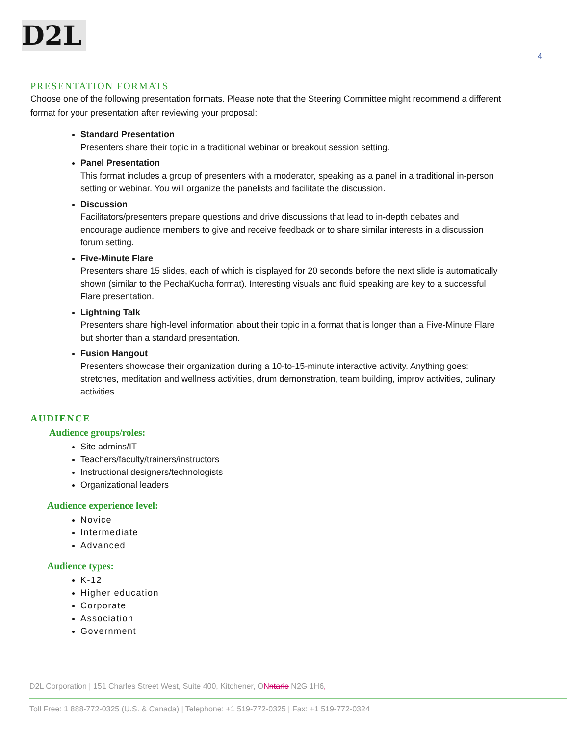D2L
4
PRESENTATION FORMATS
Choose one of the following presentation formats. Please note that the Steering Committee might recommend a different format for your presentation after reviewing your proposal:
Standard Presentation
Presenters share their topic in a traditional webinar or breakout session setting.
Panel Presentation
This format includes a group of presenters with a moderator, speaking as a panel in a traditional in-person setting or webinar. You will organize the panelists and facilitate the discussion.
Discussion
Facilitators/presenters prepare questions and drive discussions that lead to in-depth debates and encourage audience members to give and receive feedback or to share similar interests in a discussion forum setting.
Five-Minute Flare
Presenters share 15 slides, each of which is displayed for 20 seconds before the next slide is automatically shown (similar to the PechaKucha format). Interesting visuals and fluid speaking are key to a successful Flare presentation.
Lightning Talk
Presenters share high-level information about their topic in a format that is longer than a Five-Minute Flare but shorter than a standard presentation.
Fusion Hangout
Presenters showcase their organization during a 10-to-15-minute interactive activity. Anything goes: stretches, meditation and wellness activities, drum demonstration, team building, improv activities, culinary activities.
AUDIENCE
Audience groups/roles:
Site admins/IT
Teachers/faculty/trainers/instructors
Instructional designers/technologists
Organizational leaders
Audience experience level:
Novice
Intermediate
Advanced
Audience types:
K-12
Higher education
Corporate
Association
Government
D2L Corporation | 151 Charles Street West, Suite 400, Kitchener, ONntario N2G 1H6,
Toll Free: 1 888-772-0325 (U.S. & Canada) | Telephone: +1 519-772-0325 | Fax: +1 519-772-0324